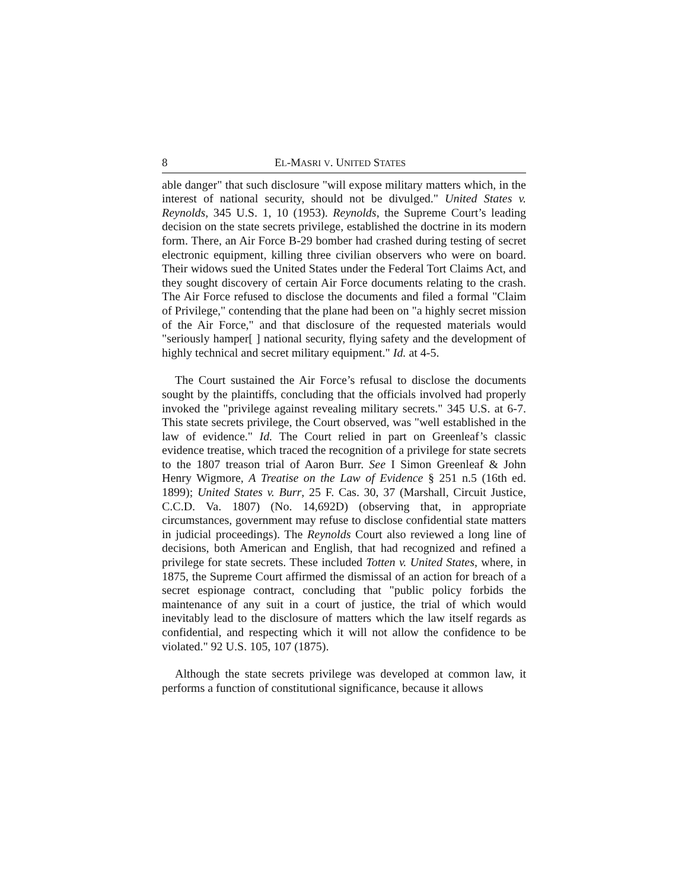8 EL-MASRI V. UNITED STATES
able danger" that such disclosure "will expose military matters which, in the interest of national security, should not be divulged." United States v. Reynolds, 345 U.S. 1, 10 (1953). Reynolds, the Supreme Court’s leading decision on the state secrets privilege, established the doctrine in its modern form. There, an Air Force B-29 bomber had crashed during testing of secret electronic equipment, killing three civilian observers who were on board. Their widows sued the United States under the Federal Tort Claims Act, and they sought discovery of certain Air Force documents relating to the crash. The Air Force refused to disclose the documents and filed a formal "Claim of Privilege," contending that the plane had been on "a highly secret mission of the Air Force," and that disclosure of the requested materials would "seriously hamper[ ] national security, flying safety and the development of highly technical and secret military equipment." Id. at 4-5.
The Court sustained the Air Force’s refusal to disclose the documents sought by the plaintiffs, concluding that the officials involved had properly invoked the "privilege against revealing military secrets." 345 U.S. at 6-7. This state secrets privilege, the Court observed, was "well established in the law of evidence." Id. The Court relied in part on Greenleaf’s classic evidence treatise, which traced the recognition of a privilege for state secrets to the 1807 treason trial of Aaron Burr. See I Simon Greenleaf & John Henry Wigmore, A Treatise on the Law of Evidence § 251 n.5 (16th ed. 1899); United States v. Burr, 25 F. Cas. 30, 37 (Marshall, Circuit Justice, C.C.D. Va. 1807) (No. 14,692D) (observing that, in appropriate circumstances, government may refuse to disclose confidential state matters in judicial proceedings). The Reynolds Court also reviewed a long line of decisions, both American and English, that had recognized and refined a privilege for state secrets. These included Totten v. United States, where, in 1875, the Supreme Court affirmed the dismissal of an action for breach of a secret espionage contract, concluding that "public policy forbids the maintenance of any suit in a court of justice, the trial of which would inevitably lead to the disclosure of matters which the law itself regards as confidential, and respecting which it will not allow the confidence to be violated." 92 U.S. 105, 107 (1875).
Although the state secrets privilege was developed at common law, it performs a function of constitutional significance, because it allows